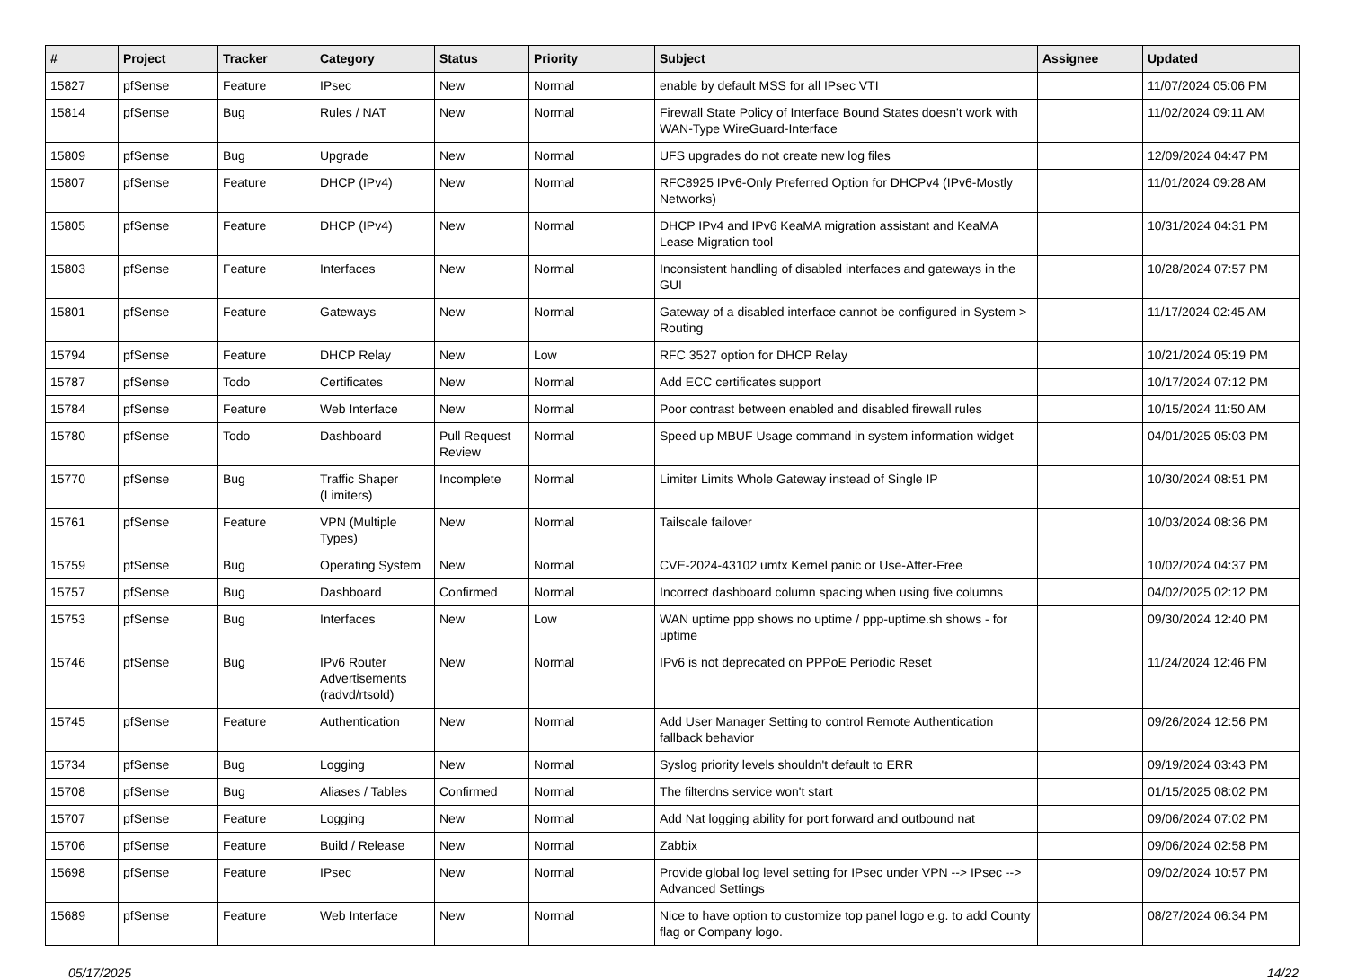| # | Project | Tracker | Category | Status | Priority | Subject | Assignee | Updated |
| --- | --- | --- | --- | --- | --- | --- | --- | --- |
| 15827 | pfSense | Feature | IPsec | New | Normal | enable by default MSS for all IPsec VTI | | 11/07/2024 05:06 PM |
| 15814 | pfSense | Bug | Rules / NAT | New | Normal | Firewall State Policy of Interface Bound States doesn't work with WAN-Type WireGuard-Interface | | 11/02/2024 09:11 AM |
| 15809 | pfSense | Bug | Upgrade | New | Normal | UFS upgrades do not create new log files | | 12/09/2024 04:47 PM |
| 15807 | pfSense | Feature | DHCP (IPv4) | New | Normal | RFC8925 IPv6-Only Preferred Option for DHCPv4 (IPv6-Mostly Networks) | | 11/01/2024 09:28 AM |
| 15805 | pfSense | Feature | DHCP (IPv4) | New | Normal | DHCP IPv4 and IPv6 KeaMA migration assistant and KeaMA Lease Migration tool | | 10/31/2024 04:31 PM |
| 15803 | pfSense | Feature | Interfaces | New | Normal | Inconsistent handling of disabled interfaces and gateways in the GUI | | 10/28/2024 07:57 PM |
| 15801 | pfSense | Feature | Gateways | New | Normal | Gateway of a disabled interface cannot be configured in System > Routing | | 11/17/2024 02:45 AM |
| 15794 | pfSense | Feature | DHCP Relay | New | Low | RFC 3527 option for DHCP Relay | | 10/21/2024 05:19 PM |
| 15787 | pfSense | Todo | Certificates | New | Normal | Add ECC certificates support | | 10/17/2024 07:12 PM |
| 15784 | pfSense | Feature | Web Interface | New | Normal | Poor contrast between enabled and disabled firewall rules | | 10/15/2024 11:50 AM |
| 15780 | pfSense | Todo | Dashboard | Pull Request Review | Normal | Speed up MBUF Usage command in system information widget | | 04/01/2025 05:03 PM |
| 15770 | pfSense | Bug | Traffic Shaper (Limiters) | Incomplete | Normal | Limiter Limits Whole Gateway instead of Single IP | | 10/30/2024 08:51 PM |
| 15761 | pfSense | Feature | VPN (Multiple Types) | New | Normal | Tailscale failover | | 10/03/2024 08:36 PM |
| 15759 | pfSense | Bug | Operating System | New | Normal | CVE-2024-43102 umtx Kernel panic or Use-After-Free | | 10/02/2024 04:37 PM |
| 15757 | pfSense | Bug | Dashboard | Confirmed | Normal | Incorrect dashboard column spacing when using five columns | | 04/02/2025 02:12 PM |
| 15753 | pfSense | Bug | Interfaces | New | Low | WAN uptime ppp shows no uptime / ppp-uptime.sh shows - for uptime | | 09/30/2024 12:40 PM |
| 15746 | pfSense | Bug | IPv6 Router Advertisements (radvd/rtsold) | New | Normal | IPv6 is not deprecated on PPPoE Periodic Reset | | 11/24/2024 12:46 PM |
| 15745 | pfSense | Feature | Authentication | New | Normal | Add User Manager Setting to control Remote Authentication fallback behavior | | 09/26/2024 12:56 PM |
| 15734 | pfSense | Bug | Logging | New | Normal | Syslog priority levels shouldn't default to ERR | | 09/19/2024 03:43 PM |
| 15708 | pfSense | Bug | Aliases / Tables | Confirmed | Normal | The filterdns service won't start | | 01/15/2025 08:02 PM |
| 15707 | pfSense | Feature | Logging | New | Normal | Add Nat logging ability for port forward and outbound nat | | 09/06/2024 07:02 PM |
| 15706 | pfSense | Feature | Build / Release | New | Normal | Zabbix | | 09/06/2024 02:58 PM |
| 15698 | pfSense | Feature | IPsec | New | Normal | Provide global log level setting for IPsec under VPN --> IPsec --> Advanced Settings | | 09/02/2024 10:57 PM |
| 15689 | pfSense | Feature | Web Interface | New | Normal | Nice to have option to customize top panel logo e.g. to add County flag or Company logo. | | 08/27/2024 06:34 PM |
05/17/2025 14/22